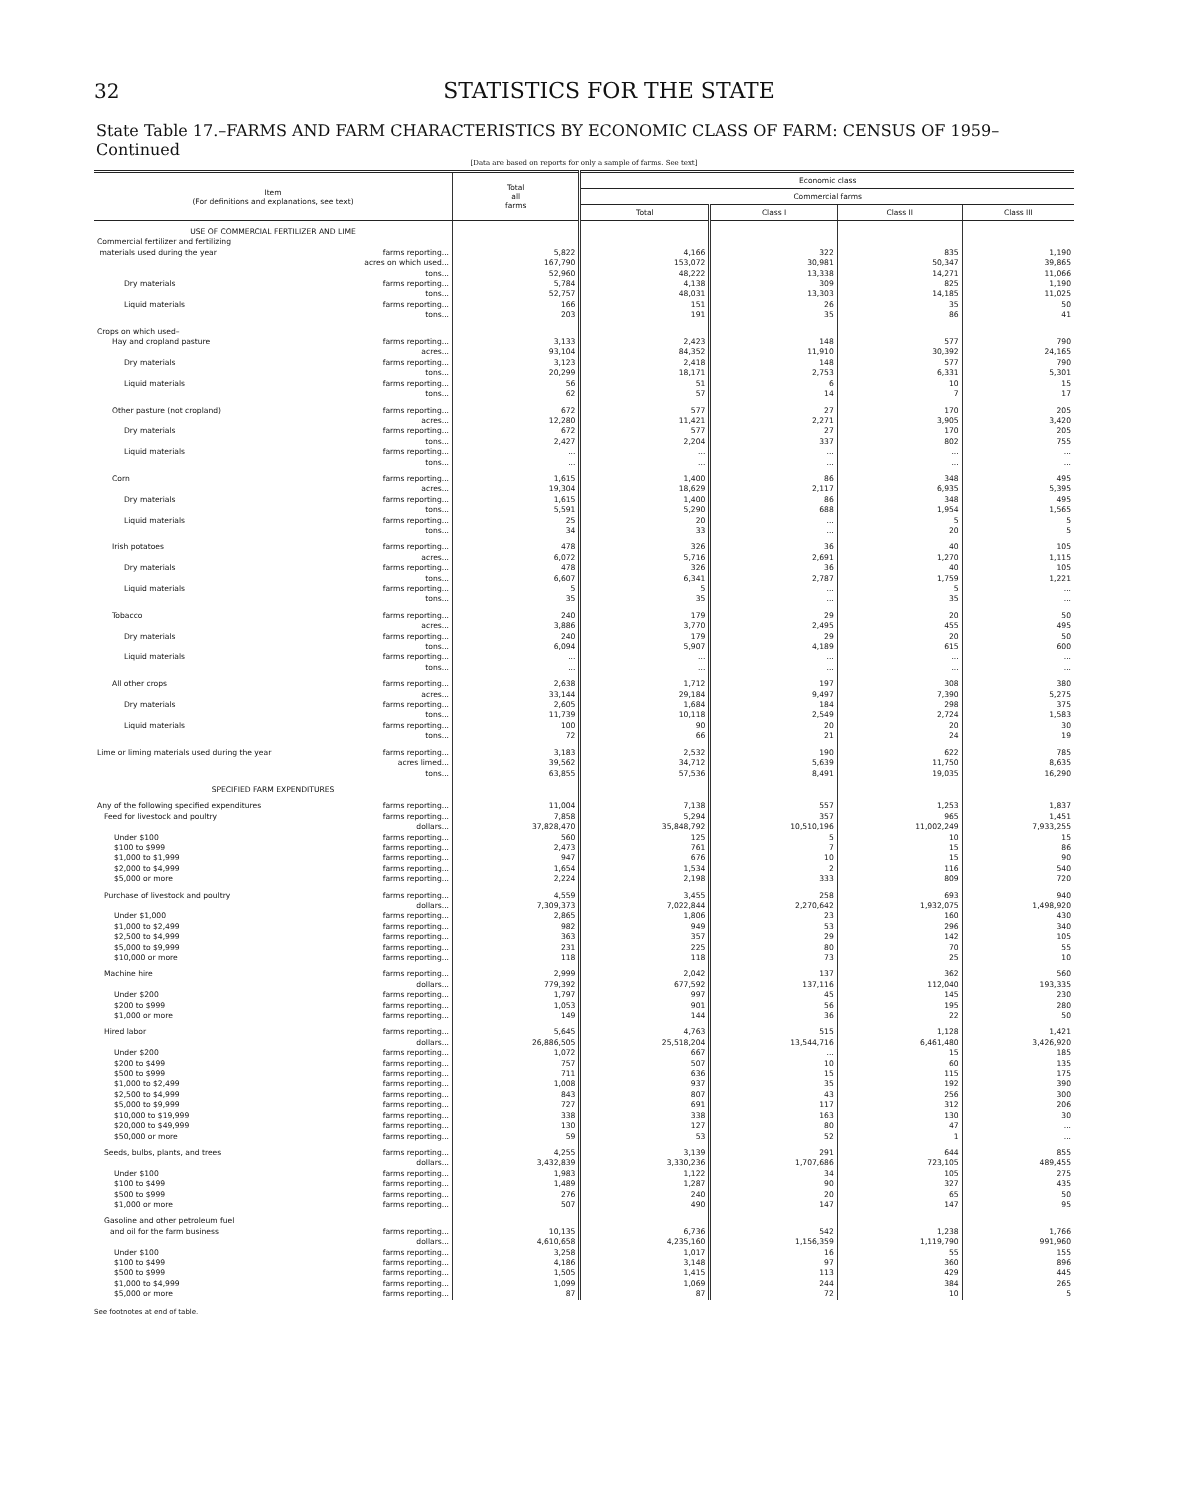32 STATISTICS FOR THE STATE
State Table 17.–FARMS AND FARM CHARACTERISTICS BY ECONOMIC CLASS OF FARM: CENSUS OF 1959–Continued
[Data are based on reports for only a sample of farms. See text]
| Item (For definitions and explanations, see text) | Total all farms | Economic class | | | |
| --- | --- | --- | --- | --- | --- |
| | | Commercial farms | | | |
| | | Total | Class I | Class II | Class III |
| USE OF COMMERCIAL FERTILIZER AND LIME | | | | | |
| Commercial fertilizer and fertilizing | | | | | |
| materials used during the year farms reporting... | 5,822 | 4,166 | 322 | 835 | 1,190 |
| acres on which used... | 167,790 | 153,072 | 30,981 | 50,347 | 39,865 |
| tons... | 52,960 | 48,222 | 13,338 | 14,271 | 11,066 |
| Dry materials farms reporting... | 5,784 | 4,138 | 309 | 825 | 1,190 |
| tons... | 52,757 | 48,031 | 13,303 | 14,185 | 11,025 |
| Liquid materials farms reporting... | 166 | 151 | 26 | 35 | 50 |
| tons... | 203 | 191 | 35 | 86 | 41 |
| Crops on which used– | | | | | |
| Hay and cropland pasture farms reporting... | 3,133 | 2,423 | 148 | 577 | 790 |
| acres... | 93,104 | 84,352 | 11,910 | 30,392 | 24,165 |
| Dry materials farms reporting... | 3,123 | 2,418 | 148 | 577 | 790 |
| tons... | 20,299 | 18,171 | 2,753 | 6,331 | 5,301 |
| Liquid materials farms reporting... | 56 | 51 | 6 | 10 | 15 |
| tons... | 62 | 57 | 14 | 7 | 17 |
| Other pasture (not cropland) farms reporting... | 672 | 577 | 27 | 170 | 205 |
| acres... | 12,280 | 11,421 | 2,271 | 3,905 | 3,420 |
| Dry materials farms reporting... | 672 | 577 | 27 | 170 | 205 |
| tons... | 2,427 | 2,204 | 337 | 802 | 755 |
| Liquid materials farms reporting... | ... | ... | ... | ... | ... |
| tons... | ... | ... | ... | ... | ... |
| Corn farms reporting... | 1,615 | 1,400 | 86 | 348 | 495 |
| acres... | 19,304 | 18,629 | 2,117 | 6,935 | 5,395 |
| Dry materials farms reporting... | 1,615 | 1,400 | 86 | 348 | 495 |
| tons... | 5,591 | 5,290 | 688 | 1,954 | 1,565 |
| Liquid materials farms reporting... | 25 | 20 | ... | 5 | 5 |
| tons... | 34 | 33 | ... | 20 | 5 |
| Irish potatoes farms reporting... | 478 | 326 | 36 | 40 | 105 |
| acres... | 6,072 | 5,716 | 2,691 | 1,270 | 1,115 |
| Dry materials farms reporting... | 478 | 326 | 36 | 40 | 105 |
| tons... | 6,607 | 6,341 | 2,787 | 1,759 | 1,221 |
| Liquid materials farms reporting... | 5 | 5 | ... | 5 | ... |
| tons... | 35 | 35 | ... | 35 | ... |
| Tobacco farms reporting... | 240 | 179 | 29 | 20 | 50 |
| acres... | 3,886 | 3,770 | 2,495 | 455 | 495 |
| Dry materials farms reporting... | 240 | 179 | 29 | 20 | 50 |
| tons... | 6,094 | 5,907 | 4,189 | 615 | 600 |
| Liquid materials farms reporting... | ... | ... | ... | ... | ... |
| tons... | ... | ... | ... | ... | ... |
| All other crops farms reporting... | 2,638 | 1,712 | 197 | 308 | 380 |
| acres... | 33,144 | 29,184 | 9,497 | 7,390 | 5,275 |
| Dry materials farms reporting... | 2,605 | 1,684 | 184 | 298 | 375 |
| tons... | 11,739 | 10,118 | 2,549 | 2,724 | 1,583 |
| Liquid materials farms reporting... | 100 | 90 | 20 | 20 | 30 |
| tons... | 72 | 66 | 21 | 24 | 19 |
| Lime or liming materials used during the year farms reporting... | 3,183 | 2,532 | 190 | 622 | 785 |
| acres limed... | 39,562 | 34,712 | 5,639 | 11,750 | 8,635 |
| tons... | 63,855 | 57,536 | 8,491 | 19,035 | 16,290 |
| SPECIFIED FARM EXPENDITURES | | | | | |
| Any of the following specified expenditures farms reporting... | 11,004 | 7,138 | 557 | 1,253 | 1,837 |
| Feed for livestock and poultry farms reporting... | 7,858 | 5,294 | 357 | 965 | 1,451 |
| dollars... | 37,828,470 | 35,848,792 | 10,510,196 | 11,002,249 | 7,933,255 |
| Under $100 farms reporting... | 560 | 125 | 5 | 10 | 15 |
| $100 to $999 farms reporting... | 2,473 | 761 | 7 | 15 | 86 |
| $1,000 to $1,999 farms reporting... | 947 | 676 | 10 | 15 | 90 |
| $2,000 to $4,999 farms reporting... | 1,654 | 1,534 | 2 | 116 | 540 |
| $5,000 or more farms reporting... | 2,224 | 2,198 | 333 | 809 | 720 |
| Purchase of livestock and poultry farms reporting... | 4,559 | 3,455 | 258 | 693 | 940 |
| dollars... | 7,309,373 | 7,022,844 | 2,270,642 | 1,932,075 | 1,498,920 |
| Under $1,000 farms reporting... | 2,865 | 1,806 | 23 | 160 | 430 |
| $1,000 to $2,499 farms reporting... | 982 | 949 | 53 | 296 | 340 |
| $2,500 to $4,999 farms reporting... | 363 | 357 | 29 | 142 | 105 |
| $5,000 to $9,999 farms reporting... | 231 | 225 | 80 | 70 | 55 |
| $10,000 or more farms reporting... | 118 | 118 | 73 | 25 | 10 |
| Machine hire farms reporting... | 2,999 | 2,042 | 137 | 362 | 560 |
| dollars... | 779,392 | 677,592 | 137,116 | 112,040 | 193,335 |
| Under $200 farms reporting... | 1,797 | 997 | 45 | 145 | 230 |
| $200 to $999 farms reporting... | 1,053 | 901 | 56 | 195 | 280 |
| $1,000 or more farms reporting... | 149 | 144 | 36 | 22 | 50 |
| Hired labor farms reporting... | 5,645 | 4,763 | 515 | 1,128 | 1,421 |
| dollars... | 26,886,505 | 25,518,204 | 13,544,716 | 6,461,480 | 3,426,920 |
| Under $200 farms reporting... | 1,072 | 667 | ... | 15 | 185 |
| $200 to $499 farms reporting... | 757 | 507 | 10 | 60 | 135 |
| $500 to $999 farms reporting... | 711 | 636 | 15 | 115 | 175 |
| $1,000 to $2,499 farms reporting... | 1,008 | 937 | 35 | 192 | 390 |
| $2,500 to $4,999 farms reporting... | 843 | 807 | 43 | 256 | 300 |
| $5,000 to $9,999 farms reporting... | 727 | 691 | 117 | 312 | 206 |
| $10,000 to $19,999 farms reporting... | 338 | 338 | 163 | 130 | 30 |
| $20,000 to $49,999 farms reporting... | 130 | 127 | 80 | 47 | ... |
| $50,000 or more farms reporting... | 59 | 53 | 52 | 1 | ... |
| Seeds, bulbs, plants, and trees farms reporting... | 4,255 | 3,139 | 291 | 644 | 855 |
| dollars... | 3,432,839 | 3,330,236 | 1,707,686 | 723,105 | 489,455 |
| Under $100 farms reporting... | 1,983 | 1,122 | 34 | 105 | 275 |
| $100 to $499 farms reporting... | 1,489 | 1,287 | 90 | 327 | 435 |
| $500 to $999 farms reporting... | 276 | 240 | 20 | 65 | 50 |
| $1,000 or more farms reporting... | 507 | 490 | 147 | 147 | 95 |
| Gasoline and other petroleum fuel | | | | | |
| and oil for the farm business farms reporting... | 10,135 | 6,736 | 542 | 1,238 | 1,766 |
| dollars... | 4,610,658 | 4,235,160 | 1,156,359 | 1,119,790 | 991,960 |
| Under $100 farms reporting... | 3,258 | 1,017 | 16 | 55 | 155 |
| $100 to $499 farms reporting... | 4,186 | 3,148 | 97 | 360 | 896 |
| $500 to $999 farms reporting... | 1,505 | 1,415 | 113 | 429 | 445 |
| $1,000 to $4,999 farms reporting... | 1,099 | 1,069 | 244 | 384 | 265 |
| $5,000 or more farms reporting... | 87 | 87 | 72 | 10 | 5 |
See footnotes at end of table.